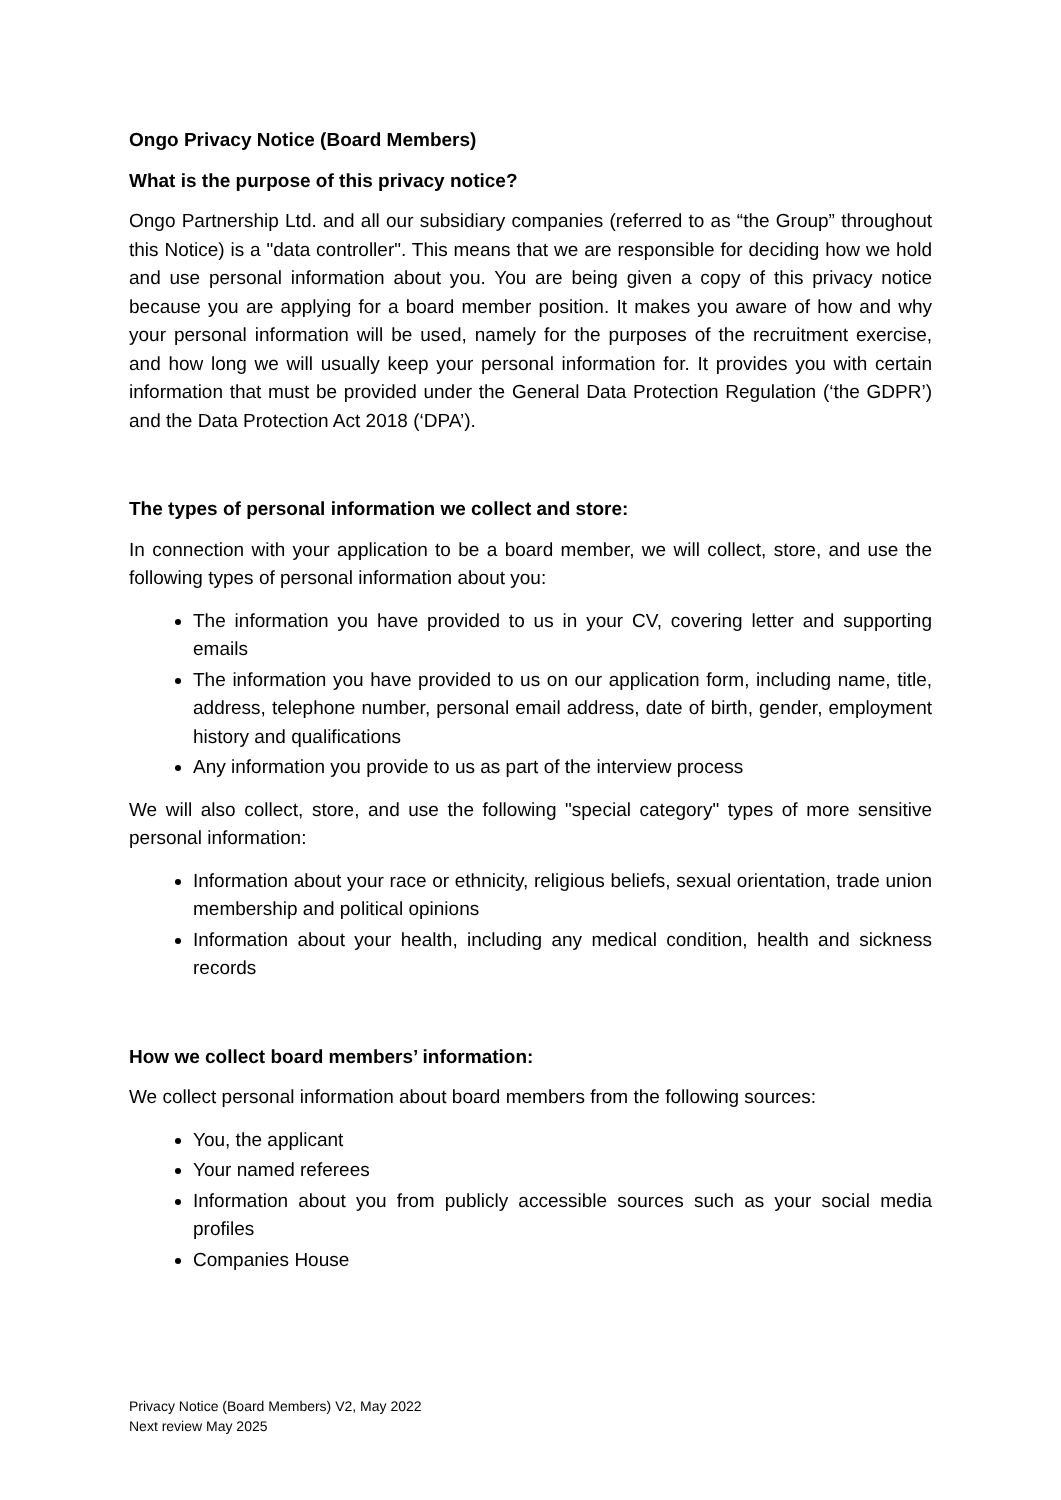Ongo Privacy Notice (Board Members)
What is the purpose of this privacy notice?
Ongo Partnership Ltd. and all our subsidiary companies (referred to as “the Group” throughout this Notice) is a "data controller". This means that we are responsible for deciding how we hold and use personal information about you. You are being given a copy of this privacy notice because you are applying for a board member position. It makes you aware of how and why your personal information will be used, namely for the purposes of the recruitment exercise, and how long we will usually keep your personal information for. It provides you with certain information that must be provided under the General Data Protection Regulation (‘the GDPR’) and the Data Protection Act 2018 (‘DPA’).
The types of personal information we collect and store:
In connection with your application to be a board member, we will collect, store, and use the following types of personal information about you:
The information you have provided to us in your CV, covering letter and supporting emails
The information you have provided to us on our application form, including name, title, address, telephone number, personal email address, date of birth, gender, employment history and qualifications
Any information you provide to us as part of the interview process
We will also collect, store, and use the following "special category" types of more sensitive personal information:
Information about your race or ethnicity, religious beliefs, sexual orientation, trade union membership and political opinions
Information about your health, including any medical condition, health and sickness records
How we collect board members’ information:
We collect personal information about board members from the following sources:
You, the applicant
Your named referees
Information about you from publicly accessible sources such as your social media profiles
Companies House
Privacy Notice (Board Members) V2, May 2022
Next review May 2025